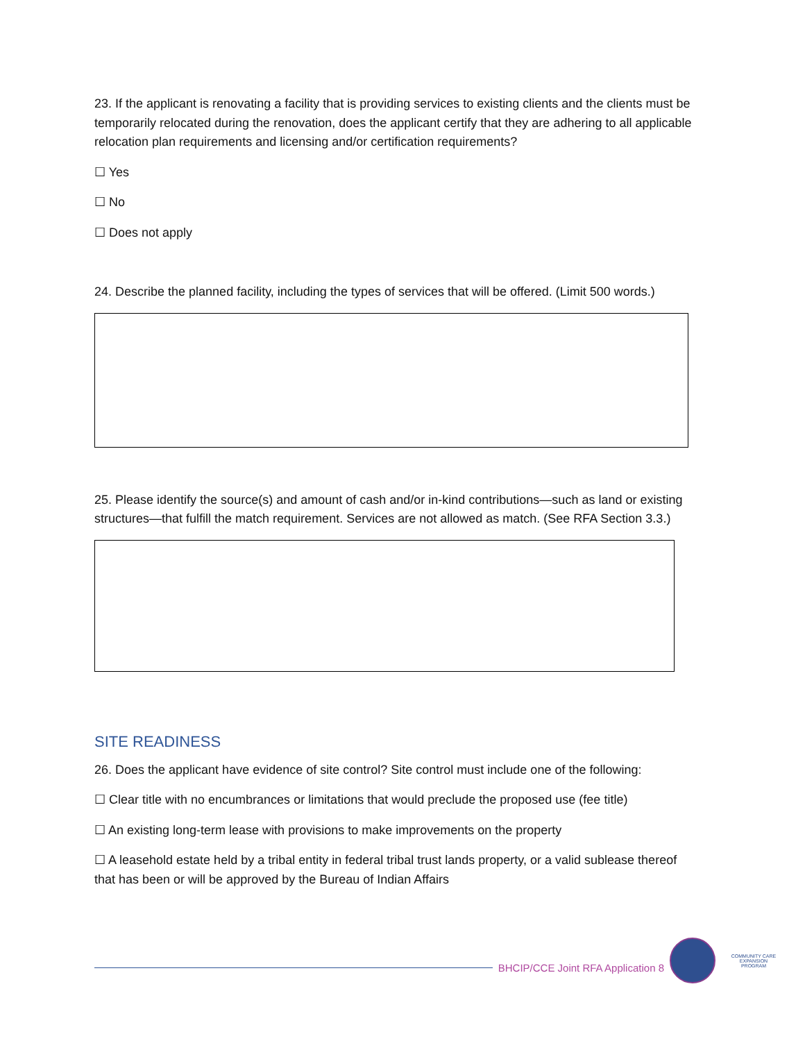23. If the applicant is renovating a facility that is providing services to existing clients and the clients must be temporarily relocated during the renovation, does the applicant certify that they are adhering to all applicable relocation plan requirements and licensing and/or certification requirements?
☐ Yes
☐ No
☐ Does not apply
24. Describe the planned facility, including the types of services that will be offered. (Limit 500 words.)
25. Please identify the source(s) and amount of cash and/or in-kind contributions—such as land or existing structures—that fulfill the match requirement. Services are not allowed as match. (See RFA Section 3.3.)
SITE READINESS
26. Does the applicant have evidence of site control? Site control must include one of the following:
☐ Clear title with no encumbrances or limitations that would preclude the proposed use (fee title)
☐ An existing long-term lease with provisions to make improvements on the property
☐ A leasehold estate held by a tribal entity in federal tribal trust lands property, or a valid sublease thereof that has been or will be approved by the Bureau of Indian Affairs
BHCIP/CCE Joint RFA Application 8
COMMUNITY CARE EXPANSION PROGRAM